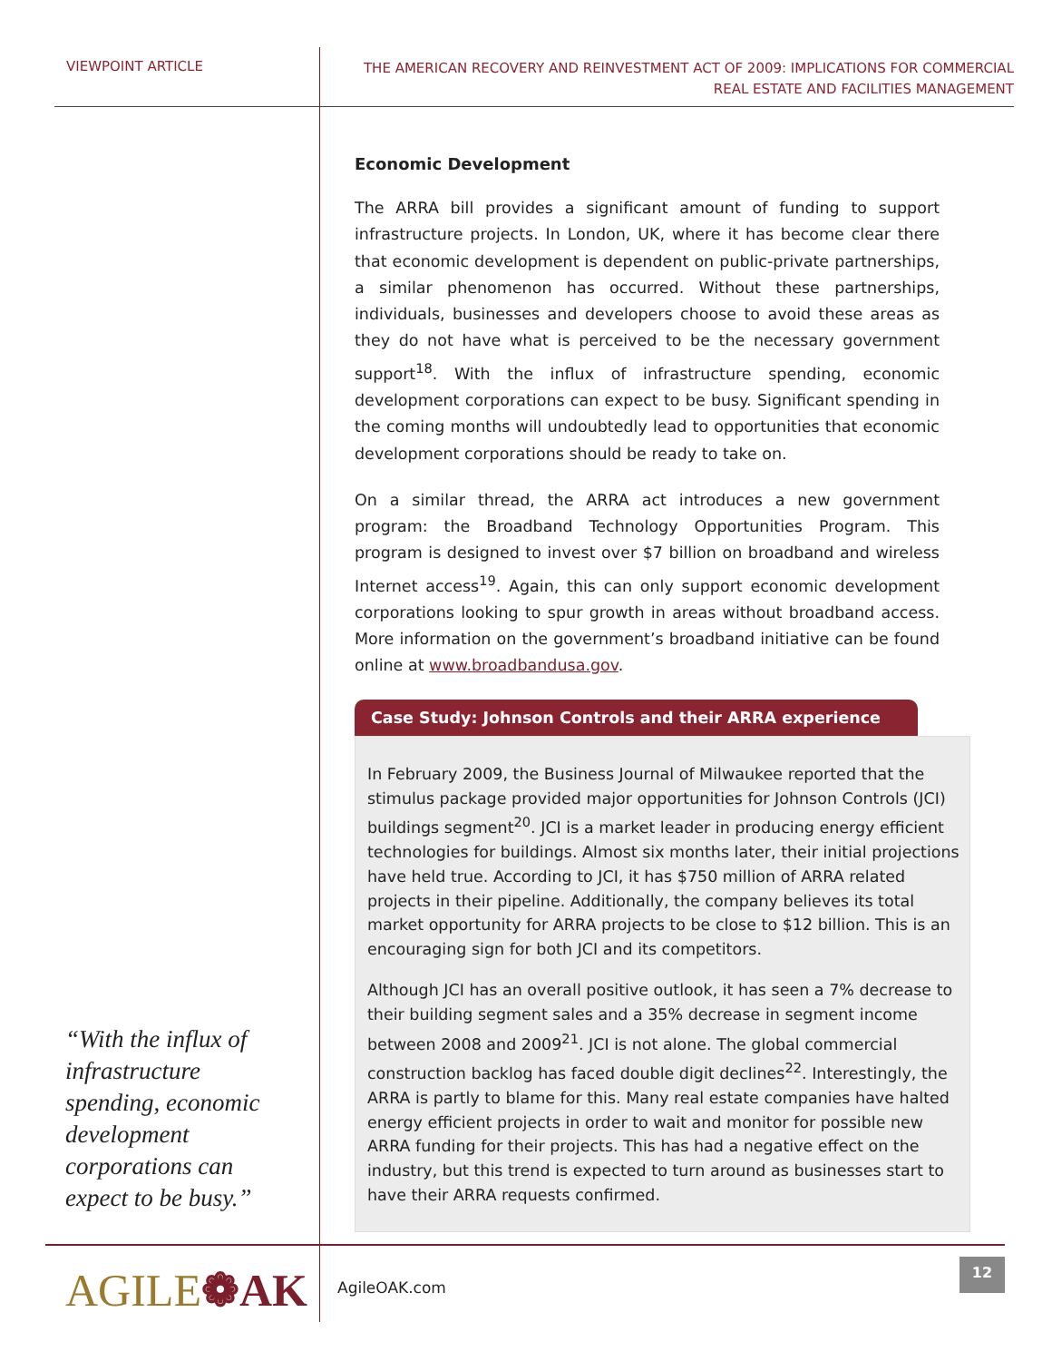VIEWPOINT ARTICLE
THE AMERICAN RECOVERY AND REINVESTMENT ACT OF 2009: IMPLICATIONS FOR COMMERCIAL
REAL ESTATE AND FACILITIES MANAGEMENT
“With the influx of infrastructure spending, economic development corporations can expect to be busy.”
Economic Development
The ARRA bill provides a significant amount of funding to support infrastructure projects. In London, UK, where it has become clear there that economic development is dependent on public-private partnerships, a similar phenomenon has occurred. Without these partnerships, individuals, businesses and developers choose to avoid these areas as they do not have what is perceived to be the necessary government support<sup>18</sup>. With the influx of infrastructure spending, economic development corporations can expect to be busy. Significant spending in the coming months will undoubtedly lead to opportunities that economic development corporations should be ready to take on.
On a similar thread, the ARRA act introduces a new government program: the Broadband Technology Opportunities Program. This program is designed to invest over $7 billion on broadband and wireless Internet access<sup>19</sup>. Again, this can only support economic development corporations looking to spur growth in areas without broadband access. More information on the government’s broadband initiative can be found online at www.broadbandusa.gov.
Case Study: Johnson Controls and their ARRA experience
In February 2009, the Business Journal of Milwaukee reported that the stimulus package provided major opportunities for Johnson Controls (JCI) buildings segment<sup>20</sup>. JCI is a market leader in producing energy efficient technologies for buildings. Almost six months later, their initial projections have held true. According to JCI, it has $750 million of ARRA related projects in their pipeline. Additionally, the company believes its total market opportunity for ARRA projects to be close to $12 billion. This is an encouraging sign for both JCI and its competitors.
Although JCI has an overall positive outlook, it has seen a 7% decrease to their building segment sales and a 35% decrease in segment income between 2008 and 2009<sup>21</sup>. JCI is not alone. The global commercial construction backlog has faced double digit declines<sup>22</sup>. Interestingly, the ARRA is partly to blame for this. Many real estate companies have halted energy efficient projects in order to wait and monitor for possible new ARRA funding for their projects. This has had a negative effect on the industry, but this trend is expected to turn around as businesses start to have their ARRA requests confirmed.
AGILE❁AK
AgileOAK.com
12